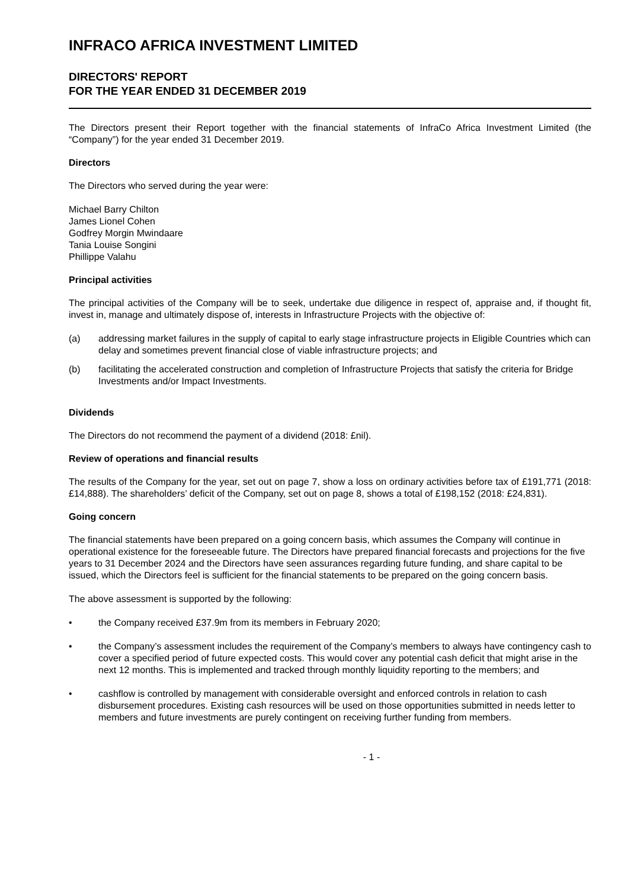INFRACO AFRICA INVESTMENT LIMITED
DIRECTORS' REPORT
FOR THE YEAR ENDED 31 DECEMBER 2019
The Directors present their Report together with the financial statements of InfraCo Africa Investment Limited (the “Company”) for the year ended 31 December 2019.
Directors
The Directors who served during the year were:
Michael Barry Chilton
James Lionel Cohen
Godfrey Morgin Mwindaare
Tania Louise Songini
Phillippe Valahu
Principal activities
The principal activities of the Company will be to seek, undertake due diligence in respect of, appraise and, if thought fit, invest in, manage and ultimately dispose of, interests in Infrastructure Projects with the objective of:
(a) addressing market failures in the supply of capital to early stage infrastructure projects in Eligible Countries which can delay and sometimes prevent financial close of viable infrastructure projects; and
(b) facilitating the accelerated construction and completion of Infrastructure Projects that satisfy the criteria for Bridge Investments and/or Impact Investments.
Dividends
The Directors do not recommend the payment of a dividend (2018: £nil).
Review of operations and financial results
The results of the Company for the year, set out on page 7, show a loss on ordinary activities before tax of £191,771 (2018: £14,888). The shareholders’ deficit of the Company, set out on page 8, shows a total of £198,152 (2018: £24,831).
Going concern
The financial statements have been prepared on a going concern basis, which assumes the Company will continue in operational existence for the foreseeable future. The Directors have prepared financial forecasts and projections for the five years to 31 December 2024 and the Directors have seen assurances regarding future funding, and share capital to be issued, which the Directors feel is sufficient for the financial statements to be prepared on the going concern basis.
The above assessment is supported by the following:
• the Company received £37.9m from its members in February 2020;
• the Company’s assessment includes the requirement of the Company’s members to always have contingency cash to cover a specified period of future expected costs. This would cover any potential cash deficit that might arise in the next 12 months. This is implemented and tracked through monthly liquidity reporting to the members; and
• cashflow is controlled by management with considerable oversight and enforced controls in relation to cash disbursement procedures. Existing cash resources will be used on those opportunities submitted in needs letter to members and future investments are purely contingent on receiving further funding from members.
- 1 -